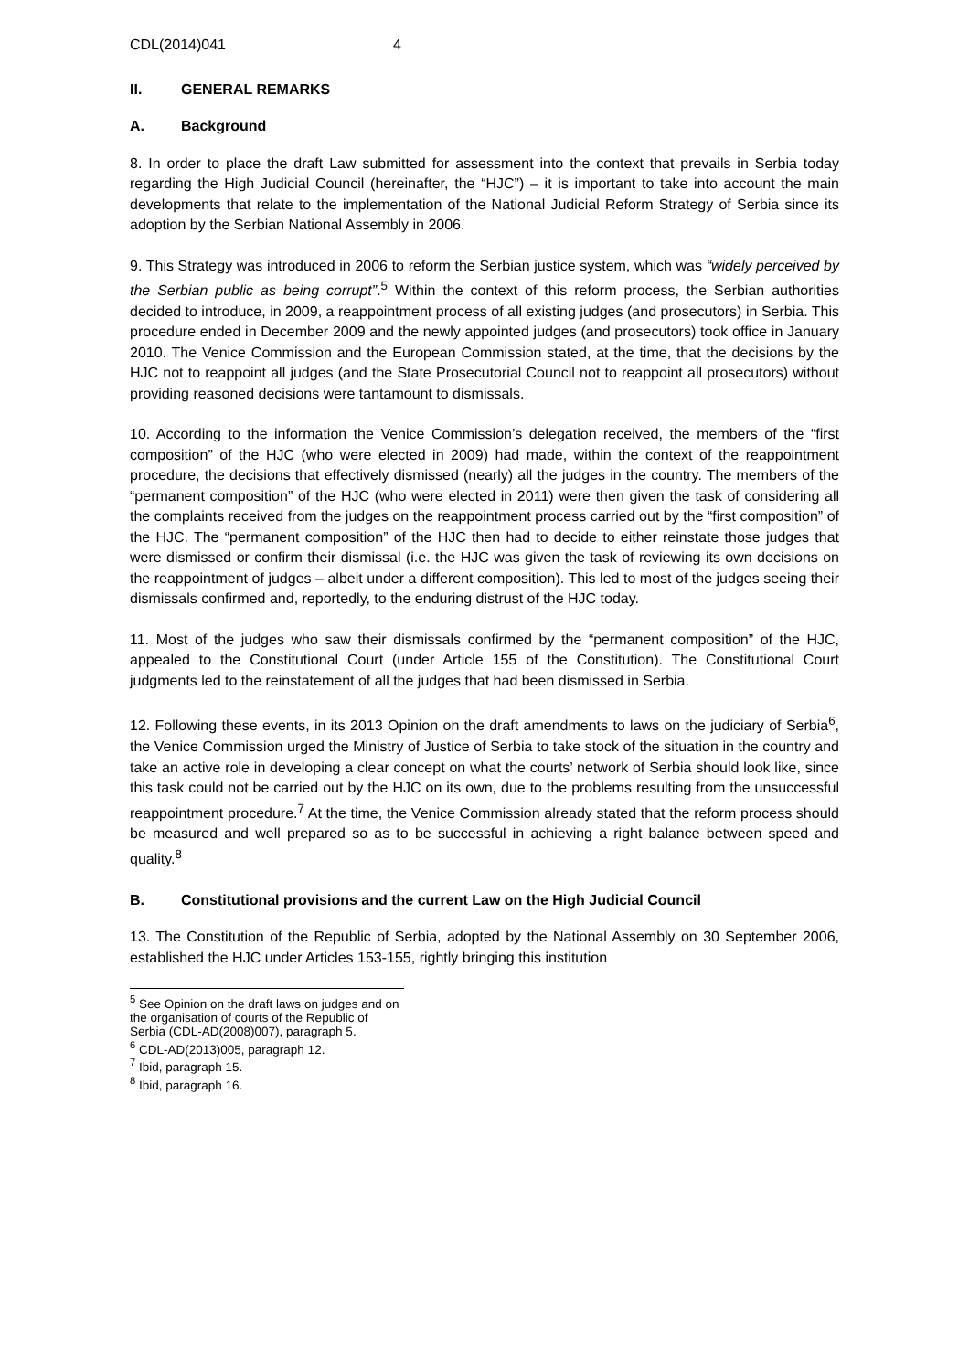CDL(2014)041 4
II. GENERAL REMARKS
A. Background
8. In order to place the draft Law submitted for assessment into the context that prevails in Serbia today regarding the High Judicial Council (hereinafter, the “HJC”) – it is important to take into account the main developments that relate to the implementation of the National Judicial Reform Strategy of Serbia since its adoption by the Serbian National Assembly in 2006.
9. This Strategy was introduced in 2006 to reform the Serbian justice system, which was “widely perceived by the Serbian public as being corrupt”.<sup>5</sup> Within the context of this reform process, the Serbian authorities decided to introduce, in 2009, a reappointment process of all existing judges (and prosecutors) in Serbia. This procedure ended in December 2009 and the newly appointed judges (and prosecutors) took office in January 2010. The Venice Commission and the European Commission stated, at the time, that the decisions by the HJC not to reappoint all judges (and the State Prosecutorial Council not to reappoint all prosecutors) without providing reasoned decisions were tantamount to dismissals.
10. According to the information the Venice Commission’s delegation received, the members of the “first composition” of the HJC (who were elected in 2009) had made, within the context of the reappointment procedure, the decisions that effectively dismissed (nearly) all the judges in the country. The members of the “permanent composition” of the HJC (who were elected in 2011) were then given the task of considering all the complaints received from the judges on the reappointment process carried out by the “first composition” of the HJC. The “permanent composition” of the HJC then had to decide to either reinstate those judges that were dismissed or confirm their dismissal (i.e. the HJC was given the task of reviewing its own decisions on the reappointment of judges – albeit under a different composition). This led to most of the judges seeing their dismissals confirmed and, reportedly, to the enduring distrust of the HJC today.
11. Most of the judges who saw their dismissals confirmed by the “permanent composition” of the HJC, appealed to the Constitutional Court (under Article 155 of the Constitution). The Constitutional Court judgments led to the reinstatement of all the judges that had been dismissed in Serbia.
12. Following these events, in its 2013 Opinion on the draft amendments to laws on the judiciary of Serbia<sup>6</sup>, the Venice Commission urged the Ministry of Justice of Serbia to take stock of the situation in the country and take an active role in developing a clear concept on what the courts’ network of Serbia should look like, since this task could not be carried out by the HJC on its own, due to the problems resulting from the unsuccessful reappointment procedure.<sup>7</sup> At the time, the Venice Commission already stated that the reform process should be measured and well prepared so as to be successful in achieving a right balance between speed and quality.<sup>8</sup>
B. Constitutional provisions and the current Law on the High Judicial Council
13. The Constitution of the Republic of Serbia, adopted by the National Assembly on 30 September 2006, established the HJC under Articles 153-155, rightly bringing this institution
<sup>5</sup> See Opinion on the draft laws on judges and on the organisation of courts of the Republic of Serbia (CDL-AD(2008)007), paragraph 5.
<sup>6</sup> CDL-AD(2013)005, paragraph 12.
<sup>7</sup> Ibid, paragraph 15.
<sup>8</sup> Ibid, paragraph 16.